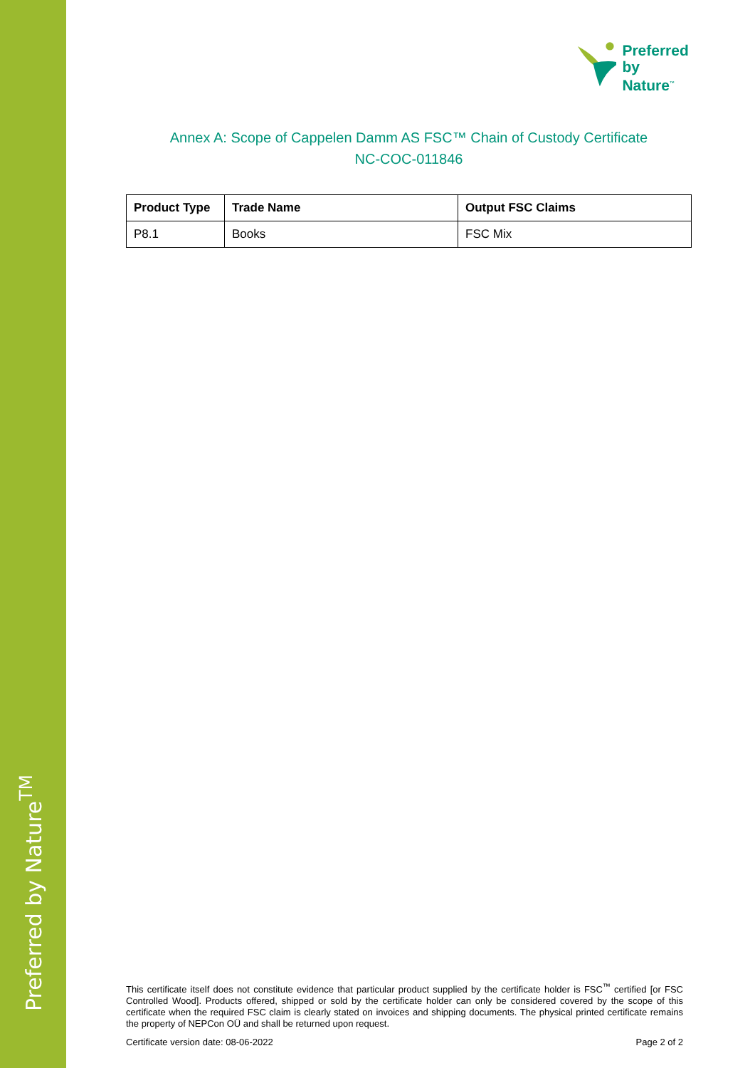Preferred by Nature<sup>TM</sup>
Preferred
by Nature<sup>™</sup>
Annex A: Scope of Cappelen Damm AS FSC™ Chain of Custody Certificate
NC-COC-011846
| Product Type | Trade Name | Output FSC Claims |
| --- | --- | --- |
| P8.1 | Books | FSC Mix |
This certificate itself does not constitute evidence that particular product supplied by the certificate holder is FSC<sup>™</sup> certified [or FSC Controlled Wood]. Products offered, shipped or sold by the certificate holder can only be considered covered by the scope of this certificate when the required FSC claim is clearly stated on invoices and shipping documents. The physical printed certificate remains the property of NEPCon OÜ and shall be returned upon request.
Certificate version date: 08-06-2022 Page 2 of 2